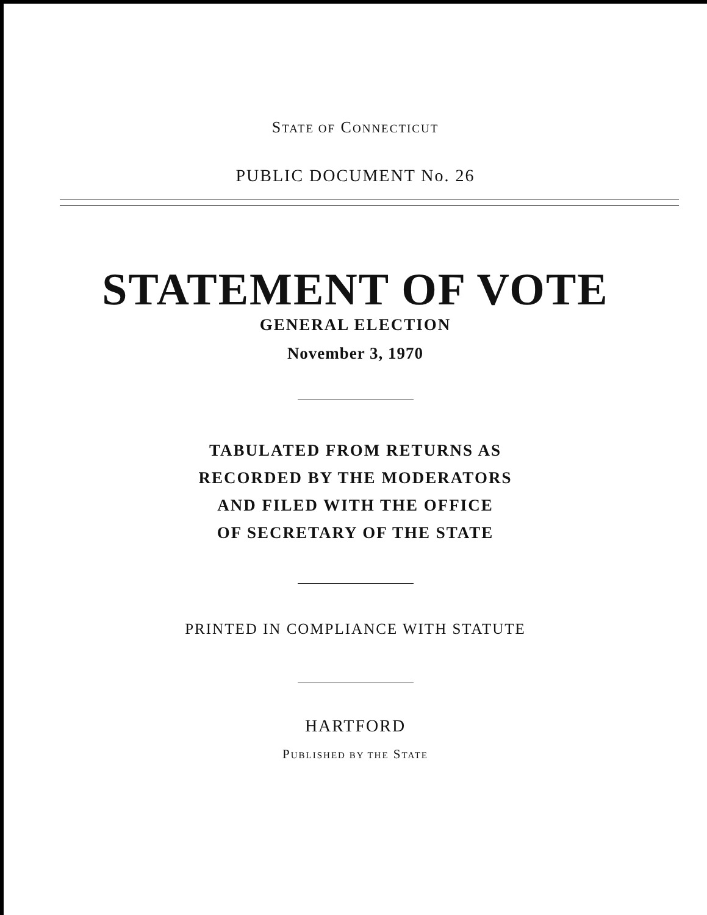STATE OF CONNECTICUT
PUBLIC DOCUMENT No. 26
STATEMENT OF VOTE
GENERAL ELECTION
November 3, 1970
TABULATED FROM RETURNS AS
RECORDED BY THE MODERATORS
AND FILED WITH THE OFFICE
OF SECRETARY OF THE STATE
PRINTED IN COMPLIANCE WITH STATUTE
HARTFORD
PUBLISHED BY THE STATE